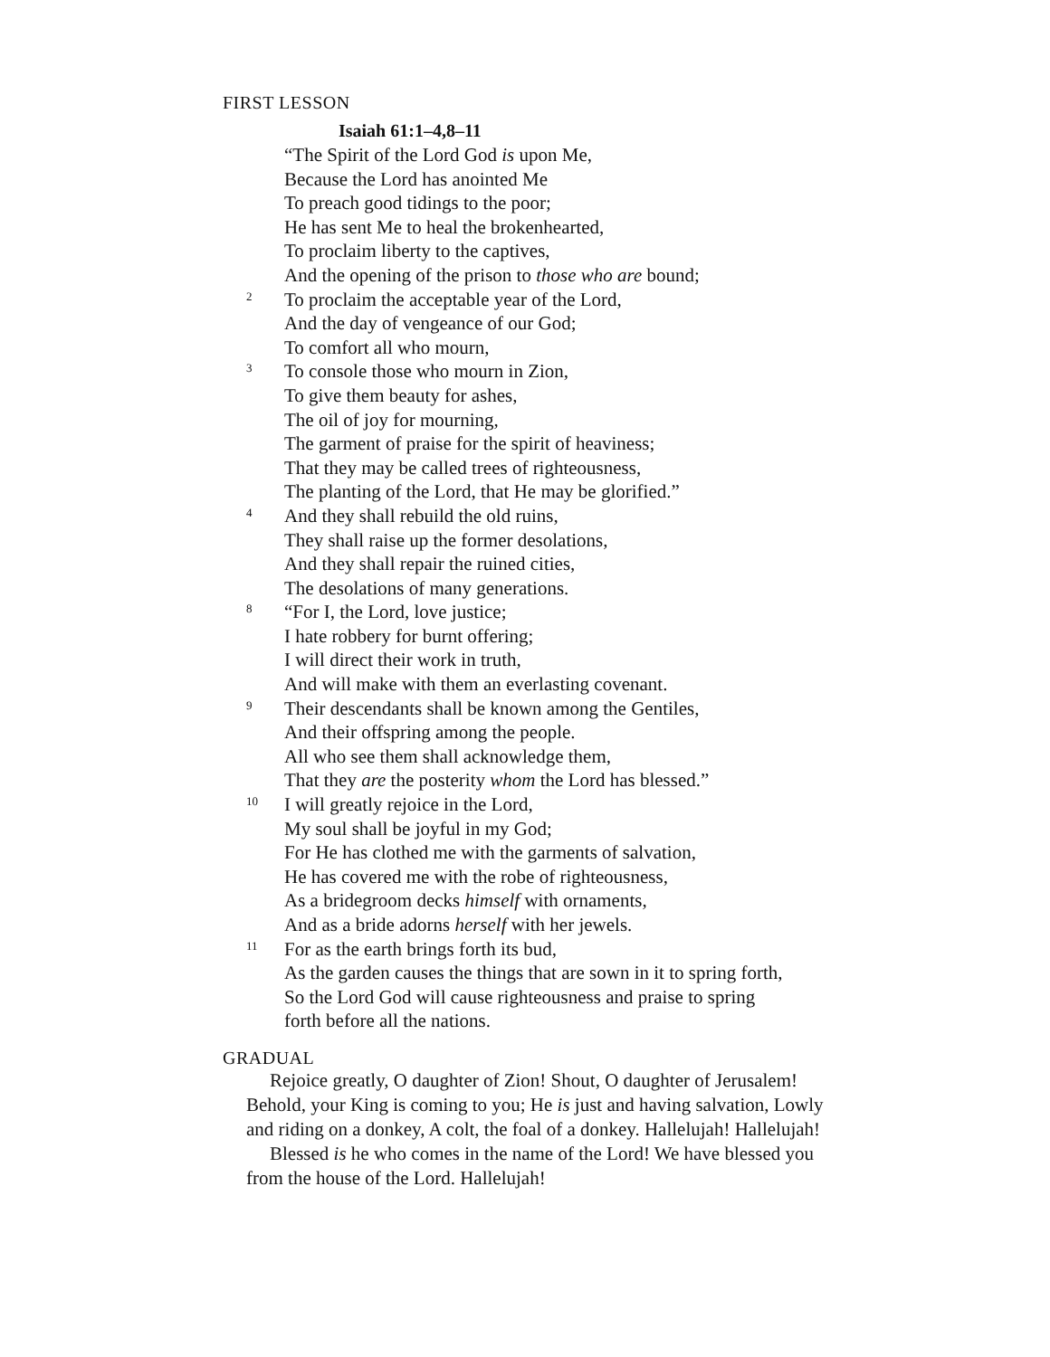FIRST LESSON
Isaiah 61:1–4,8–11
“The Spirit of the Lord God is upon Me,
Because the Lord has anointed Me
To preach good tidings to the poor;
He has sent Me to heal the brokenhearted,
To proclaim liberty to the captives,
And the opening of the prison to those who are bound;
2
To proclaim the acceptable year of the Lord,
And the day of vengeance of our God;
To comfort all who mourn,
3
To console those who mourn in Zion,
To give them beauty for ashes,
The oil of joy for mourning,
The garment of praise for the spirit of heaviness;
That they may be called trees of righteousness,
The planting of the Lord, that He may be glorified.”
4
And they shall rebuild the old ruins,
They shall raise up the former desolations,
And they shall repair the ruined cities,
The desolations of many generations.
8
“For I, the Lord, love justice;
I hate robbery for burnt offering;
I will direct their work in truth,
And will make with them an everlasting covenant.
9
Their descendants shall be known among the Gentiles,
And their offspring among the people.
All who see them shall acknowledge them,
That they are the posterity whom the Lord has blessed.”
10
I will greatly rejoice in the Lord,
My soul shall be joyful in my God;
For He has clothed me with the garments of salvation,
He has covered me with the robe of righteousness,
As a bridegroom decks himself with ornaments,
And as a bride adorns herself with her jewels.
11
For as the earth brings forth its bud,
As the garden causes the things that are sown in it to spring forth,
So the Lord God will cause righteousness and praise to spring
forth before all the nations.
GRADUAL
Rejoice greatly, O daughter of Zion! Shout, O daughter of Jerusalem! Behold, your King is coming to you; He is just and having salvation, Lowly and riding on a donkey, A colt, the foal of a donkey. Hallelujah! Hallelujah!
Blessed is he who comes in the name of the Lord! We have blessed you from the house of the Lord. Hallelujah!